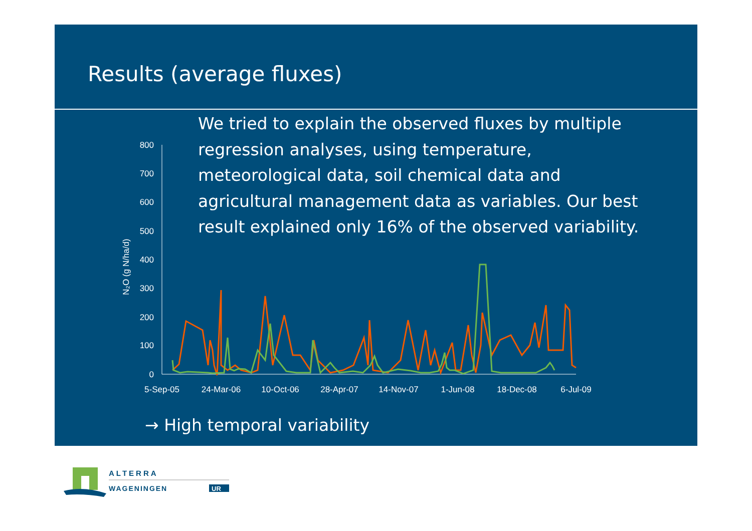Results (average fluxes)
800
700
600
500
400
300
200
100
0
N₂O (g N/ha/d)
5-Sep-05
24-Mar-06
10-Oct-06
28-Apr-07
14-Nov-07
1-Jun-08
18-Dec-08
6-Jul-09
We tried to explain the observed fluxes by multiple regression analyses, using temperature, meteorological data, soil chemical data and agricultural management data as variables. Our best result explained only 16% of the observed variability.
→ High temporal variability
ALTERRA
WAGENINGEN
UR